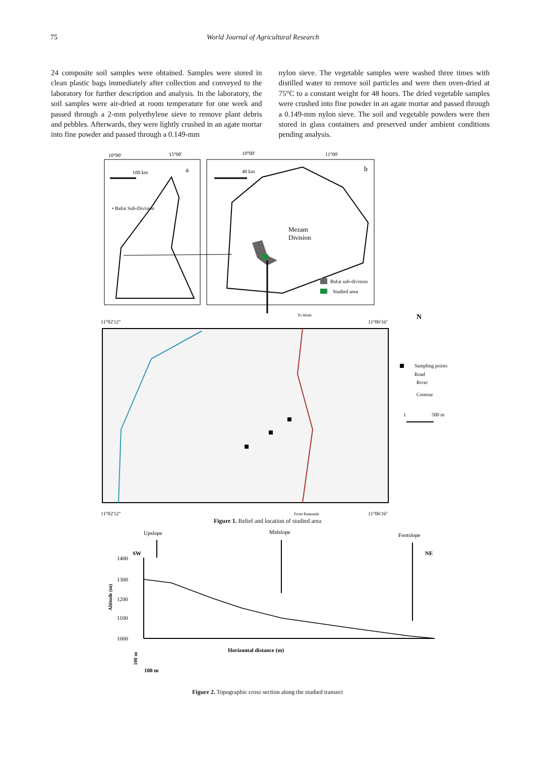75 World Journal of Agricultural Research
24 composite soil samples were obtained. Samples were stored in clean plastic bags immediately after collection and conveyed to the laboratory for further description and analysis. In the laboratory, the soil samples were air-dried at room temperature for one week and passed through a 2-mm polyethylene sieve to remove plant debris and pebbles. Afterwards, they were lightly crushed in an agate mortar into fine powder and passed through a 0.149-mm
nylon sieve. The vegetable samples were washed three times with distilled water to remove soil particles and were then oven-dried at 75°C to a constant weight for 48 hours. The dried vegetable samples were crushed into fine powder in an agate mortar and passed through a 0.149-mm nylon sieve. The soil and vegetable powders were then stored in glass containers and preserved under ambient conditions pending analysis.
10°00'
15°00'
10°00'
11°00'
a
b
100 km
40 km
• Bafut Sub-Division
Mezam
Division
Bafut sub-division
Studied area
To Wum
11°02'12"
11°06'16"
11°02'12"
From Bamenda
11°06'16"
N
Sampling points
Road
River
Contour
1
500 m
Figure 1. Relief and location of studied area
Upslope
Midslope
Footslope
SW
NE
1400
1300
1200
1100
1000
Altitude (m)
Horizontal distance (m)
100 m
100 m
Figure 2. Topographic cross section along the studied transect